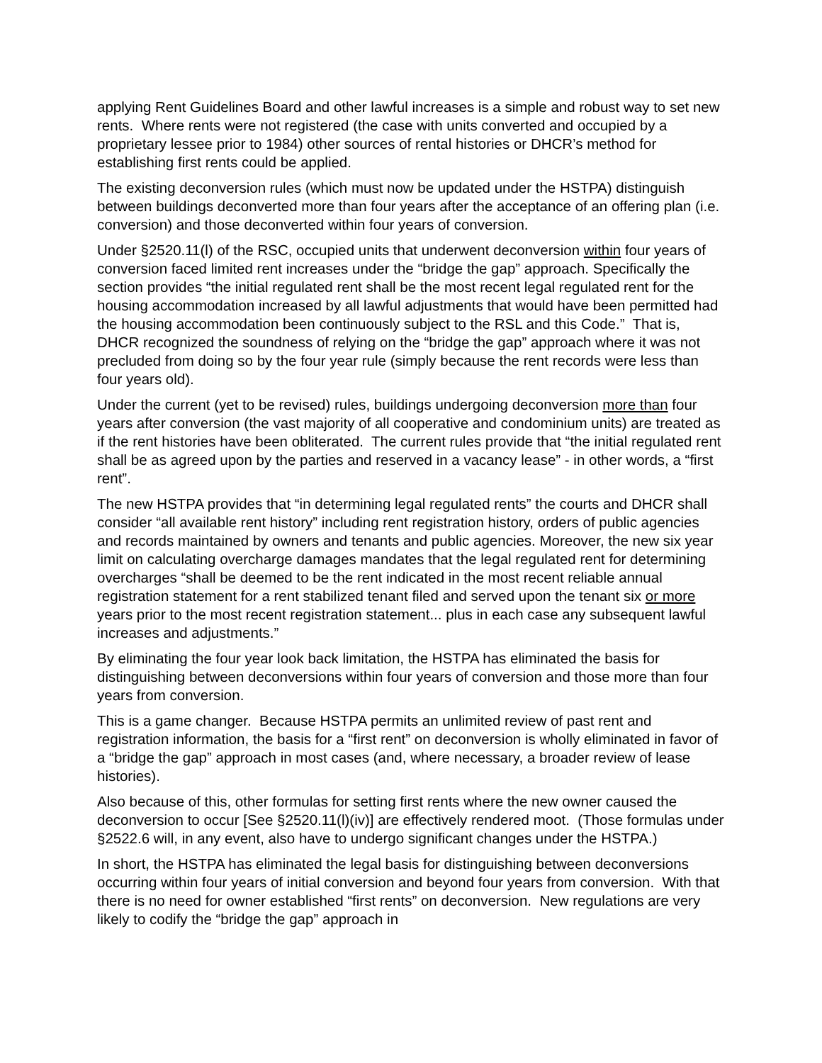applying Rent Guidelines Board and other lawful increases is a simple and robust way to set new rents. Where rents were not registered (the case with units converted and occupied by a proprietary lessee prior to 1984) other sources of rental histories or DHCR’s method for establishing first rents could be applied.
The existing deconversion rules (which must now be updated under the HSTPA) distinguish between buildings deconverted more than four years after the acceptance of an offering plan (i.e. conversion) and those deconverted within four years of conversion.
Under §2520.11(l) of the RSC, occupied units that underwent deconversion within four years of conversion faced limited rent increases under the “bridge the gap” approach. Specifically the section provides “the initial regulated rent shall be the most recent legal regulated rent for the housing accommodation increased by all lawful adjustments that would have been permitted had the housing accommodation been continuously subject to the RSL and this Code.” That is, DHCR recognized the soundness of relying on the “bridge the gap” approach where it was not precluded from doing so by the four year rule (simply because the rent records were less than four years old).
Under the current (yet to be revised) rules, buildings undergoing deconversion more than four years after conversion (the vast majority of all cooperative and condominium units) are treated as if the rent histories have been obliterated. The current rules provide that “the initial regulated rent shall be as agreed upon by the parties and reserved in a vacancy lease” - in other words, a “first rent”.
The new HSTPA provides that “in determining legal regulated rents” the courts and DHCR shall consider “all available rent history” including rent registration history, orders of public agencies and records maintained by owners and tenants and public agencies. Moreover, the new six year limit on calculating overcharge damages mandates that the legal regulated rent for determining overcharges “shall be deemed to be the rent indicated in the most recent reliable annual registration statement for a rent stabilized tenant filed and served upon the tenant six or more years prior to the most recent registration statement... plus in each case any subsequent lawful increases and adjustments.”
By eliminating the four year look back limitation, the HSTPA has eliminated the basis for distinguishing between deconversions within four years of conversion and those more than four years from conversion.
This is a game changer. Because HSTPA permits an unlimited review of past rent and registration information, the basis for a “first rent” on deconversion is wholly eliminated in favor of a “bridge the gap” approach in most cases (and, where necessary, a broader review of lease histories).
Also because of this, other formulas for setting first rents where the new owner caused the deconversion to occur [See §2520.11(l)(iv)] are effectively rendered moot. (Those formulas under §2522.6 will, in any event, also have to undergo significant changes under the HSTPA.)
In short, the HSTPA has eliminated the legal basis for distinguishing between deconversions occurring within four years of initial conversion and beyond four years from conversion. With that there is no need for owner established “first rents” on deconversion. New regulations are very likely to codify the “bridge the gap” approach in